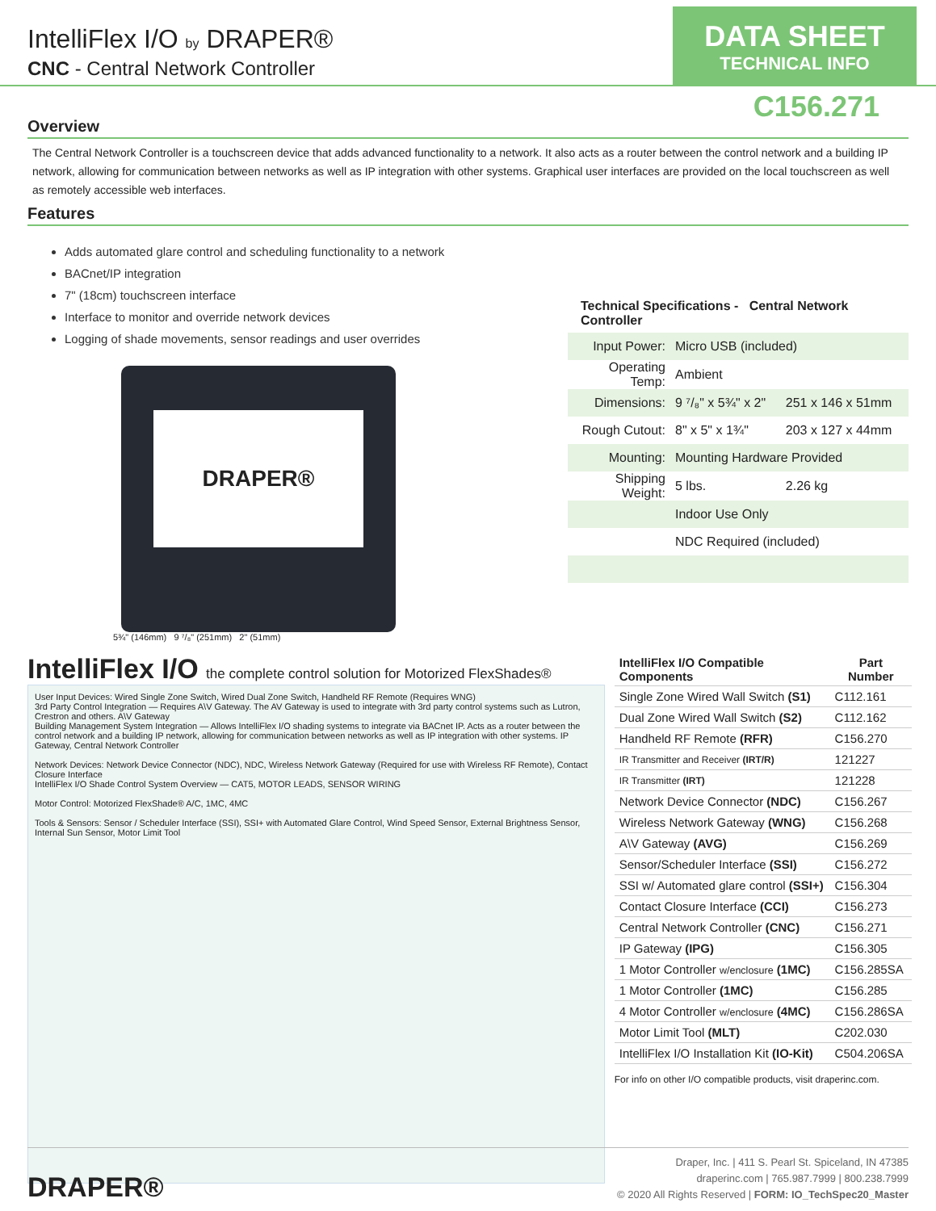IntelliFlex I/O by DRAPER®
CNC - Central Network Controller
DATA SHEET
TECHNICAL INFO
C156.271
Overview
The Central Network Controller is a touchscreen device that adds advanced functionality to a network. It also acts as a router between the control network and a building IP network, allowing for communication between networks as well as IP integration with other systems. Graphical user interfaces are provided on the local touchscreen as well as remotely accessible web interfaces.
Features
Adds automated glare control and scheduling functionality to a network
BACnet/IP integration
7" (18cm) touchscreen interface
Interface to monitor and override network devices
Logging of shade movements, sensor readings and user overrides
DRAPER®
5¾" (146mm) 9 ⁷/₈" (251mm) 2" (51mm)
Technical Specifications - Central Network Controller
| Input Power: | Micro USB (included) | |
| Operating Temp: | Ambient | |
| Dimensions: | 9 ⁷/₈" x 5¾" x 2" | 251 x 146 x 51mm |
| Rough Cutout: | 8" x 5" x 1¾" | 203 x 127 x 44mm |
| Mounting: | Mounting Hardware Provided | |
| Shipping Weight: | 5 lbs. | 2.26 kg |
| | Indoor Use Only | |
| | NDC Required (included) | |
IntelliFlex I/O the complete control solution for Motorized FlexShades®
User Input Devices: Wired Single Zone Switch, Wired Dual Zone Switch, Handheld RF Remote (Requires WNG)
3rd Party Control Integration — Requires A\V Gateway. The AV Gateway is used to integrate with 3rd party control systems such as Lutron, Crestron and others. A\V Gateway
Building Management System Integration — Allows IntelliFlex I/O shading systems to integrate via BACnet IP. Acts as a router between the control network and a building IP network, allowing for communication between networks as well as IP integration with other systems. IP Gateway, Central Network Controller
Network Devices: Network Device Connector (NDC), NDC, Wireless Network Gateway (Required for use with Wireless RF Remote), Contact Closure Interface
IntelliFlex I/O Shade Control System Overview — CAT5, MOTOR LEADS, SENSOR WIRING
Motor Control: Motorized FlexShade® A/C, 1MC, 4MC
Tools & Sensors: Sensor / Scheduler Interface (SSI), SSI+ with Automated Glare Control, Wind Speed Sensor, External Brightness Sensor, Internal Sun Sensor, Motor Limit Tool
| IntelliFlex I/O Compatible Components | Part Number |
| --- | --- |
| Single Zone Wired Wall Switch (S1) | C112.161 |
| Dual Zone Wired Wall Switch (S2) | C112.162 |
| Handheld RF Remote (RFR) | C156.270 |
| IR Transmitter and Receiver (IRT/R) | 121227 |
| IR Transmitter (IRT) | 121228 |
| Network Device Connector (NDC) | C156.267 |
| Wireless Network Gateway (WNG) | C156.268 |
| A\V Gateway (AVG) | C156.269 |
| Sensor/Scheduler Interface (SSI) | C156.272 |
| SSI w/ Automated glare control (SSI+) | C156.304 |
| Contact Closure Interface (CCI) | C156.273 |
| Central Network Controller (CNC) | C156.271 |
| IP Gateway (IPG) | C156.305 |
| 1 Motor Controller w/enclosure (1MC) | C156.285SA |
| 1 Motor Controller (1MC) | C156.285 |
| 4 Motor Controller w/enclosure (4MC) | C156.286SA |
| Motor Limit Tool (MLT) | C202.030 |
| IntelliFlex I/O Installation Kit (IO-Kit) | C504.206SA |
For info on other I/O compatible products, visit draperinc.com.
DRAPER®
Draper, Inc. | 411 S. Pearl St. Spiceland, IN 47385
draperinc.com | 765.987.7999 | 800.238.7999
© 2020 All Rights Reserved | FORM: IO_TechSpec20_Master